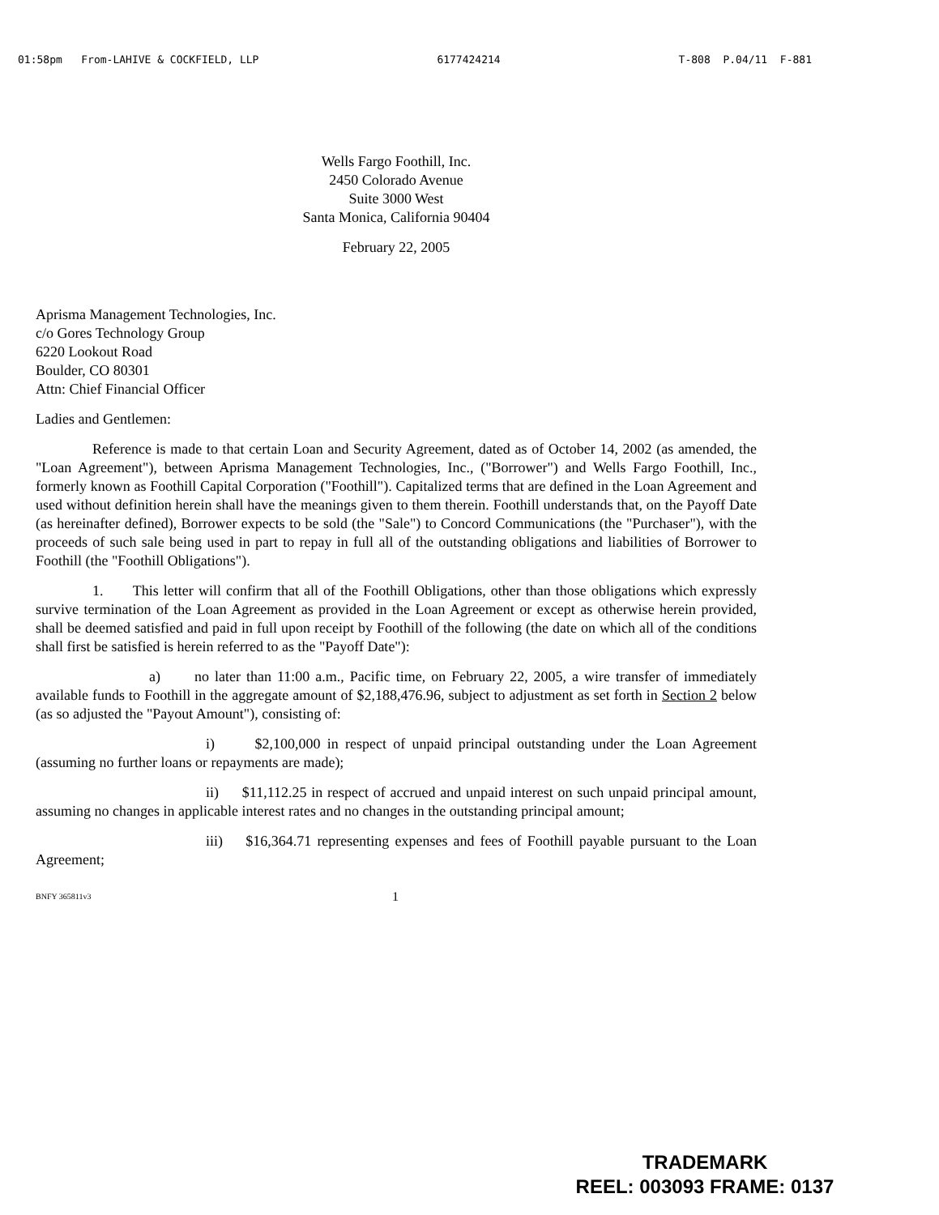01:58pm From-LAHIVE & COCKFIELD, LLP 6177424214 T-808 P.04/11 F-881
Wells Fargo Foothill, Inc.
2450 Colorado Avenue
Suite 3000 West
Santa Monica, California 90404
February 22, 2005
Aprisma Management Technologies, Inc.
c/o Gores Technology Group
6220 Lookout Road
Boulder, CO 80301
Attn: Chief Financial Officer
Ladies and Gentlemen:
Reference is made to that certain Loan and Security Agreement, dated as of October 14, 2002 (as amended, the "Loan Agreement"), between Aprisma Management Technologies, Inc., ("Borrower") and Wells Fargo Foothill, Inc., formerly known as Foothill Capital Corporation ("Foothill"). Capitalized terms that are defined in the Loan Agreement and used without definition herein shall have the meanings given to them therein. Foothill understands that, on the Payoff Date (as hereinafter defined), Borrower expects to be sold (the "Sale") to Concord Communications (the "Purchaser"), with the proceeds of such sale being used in part to repay in full all of the outstanding obligations and liabilities of Borrower to Foothill (the "Foothill Obligations").
1. This letter will confirm that all of the Foothill Obligations, other than those obligations which expressly survive termination of the Loan Agreement as provided in the Loan Agreement or except as otherwise herein provided, shall be deemed satisfied and paid in full upon receipt by Foothill of the following (the date on which all of the conditions shall first be satisfied is herein referred to as the "Payoff Date"):
a) no later than 11:00 a.m., Pacific time, on February 22, 2005, a wire transfer of immediately available funds to Foothill in the aggregate amount of $2,188,476.96, subject to adjustment as set forth in Section 2 below (as so adjusted the "Payout Amount"), consisting of:
i) $2,100,000 in respect of unpaid principal outstanding under the Loan Agreement (assuming no further loans or repayments are made);
ii) $11,112.25 in respect of accrued and unpaid interest on such unpaid principal amount, assuming no changes in applicable interest rates and no changes in the outstanding principal amount;
iii) $16,364.71 representing expenses and fees of Foothill payable pursuant to the Loan Agreement;
BNFY 365811v3 1
TRADEMARK
REEL: 003093 FRAME: 0137